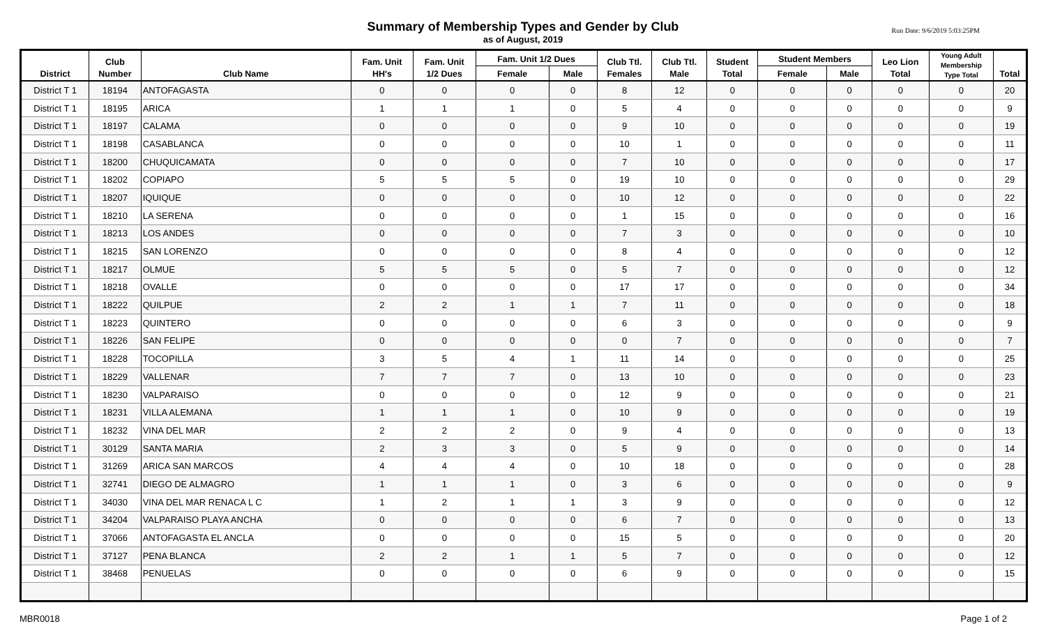Summary of Membership Types and Gender by Club
as of August, 2019
Run Date: 9/6/2019 5:03:25PM
| District | Club Number | Club Name | Fam. Unit HH's | Fam. Unit 1/2 Dues | Fam. Unit 1/2 Dues | | Club Ttl. Females | Club Ttl. Male | Student Total | Student Members | | Leo Lion Total | Young Adult Membership Type Total | Total |
| --- | --- | --- | --- | --- | --- | --- | --- | --- | --- | --- | --- | --- | --- | --- |
| | | | | | Female | Male | | | | Female | Male | | | |
| District T 1 | 18194 | ANTOFAGASTA | 0 | 0 | 0 | 0 | 8 | 12 | 0 | 0 | 0 | 0 | 0 | 20 |
| District T 1 | 18195 | ARICA | 1 | 1 | 1 | 0 | 5 | 4 | 0 | 0 | 0 | 0 | 0 | 9 |
| District T 1 | 18197 | CALAMA | 0 | 0 | 0 | 0 | 9 | 10 | 0 | 0 | 0 | 0 | 0 | 19 |
| District T 1 | 18198 | CASABLANCA | 0 | 0 | 0 | 0 | 10 | 1 | 0 | 0 | 0 | 0 | 0 | 11 |
| District T 1 | 18200 | CHUQUICAMATA | 0 | 0 | 0 | 0 | 7 | 10 | 0 | 0 | 0 | 0 | 0 | 17 |
| District T 1 | 18202 | COPIAPO | 5 | 5 | 5 | 0 | 19 | 10 | 0 | 0 | 0 | 0 | 0 | 29 |
| District T 1 | 18207 | IQUIQUE | 0 | 0 | 0 | 0 | 10 | 12 | 0 | 0 | 0 | 0 | 0 | 22 |
| District T 1 | 18210 | LA SERENA | 0 | 0 | 0 | 0 | 1 | 15 | 0 | 0 | 0 | 0 | 0 | 16 |
| District T 1 | 18213 | LOS ANDES | 0 | 0 | 0 | 0 | 7 | 3 | 0 | 0 | 0 | 0 | 0 | 10 |
| District T 1 | 18215 | SAN LORENZO | 0 | 0 | 0 | 0 | 8 | 4 | 0 | 0 | 0 | 0 | 0 | 12 |
| District T 1 | 18217 | OLMUE | 5 | 5 | 5 | 0 | 5 | 7 | 0 | 0 | 0 | 0 | 0 | 12 |
| District T 1 | 18218 | OVALLE | 0 | 0 | 0 | 0 | 17 | 17 | 0 | 0 | 0 | 0 | 0 | 34 |
| District T 1 | 18222 | QUILPUE | 2 | 2 | 1 | 1 | 7 | 11 | 0 | 0 | 0 | 0 | 0 | 18 |
| District T 1 | 18223 | QUINTERO | 0 | 0 | 0 | 0 | 6 | 3 | 0 | 0 | 0 | 0 | 0 | 9 |
| District T 1 | 18226 | SAN FELIPE | 0 | 0 | 0 | 0 | 0 | 7 | 0 | 0 | 0 | 0 | 0 | 7 |
| District T 1 | 18228 | TOCOPILLA | 3 | 5 | 4 | 1 | 11 | 14 | 0 | 0 | 0 | 0 | 0 | 25 |
| District T 1 | 18229 | VALLENAR | 7 | 7 | 7 | 0 | 13 | 10 | 0 | 0 | 0 | 0 | 0 | 23 |
| District T 1 | 18230 | VALPARAISO | 0 | 0 | 0 | 0 | 12 | 9 | 0 | 0 | 0 | 0 | 0 | 21 |
| District T 1 | 18231 | VILLA ALEMANA | 1 | 1 | 1 | 0 | 10 | 9 | 0 | 0 | 0 | 0 | 0 | 19 |
| District T 1 | 18232 | VINA DEL MAR | 2 | 2 | 2 | 0 | 9 | 4 | 0 | 0 | 0 | 0 | 0 | 13 |
| District T 1 | 30129 | SANTA MARIA | 2 | 3 | 3 | 0 | 5 | 9 | 0 | 0 | 0 | 0 | 0 | 14 |
| District T 1 | 31269 | ARICA SAN MARCOS | 4 | 4 | 4 | 0 | 10 | 18 | 0 | 0 | 0 | 0 | 0 | 28 |
| District T 1 | 32741 | DIEGO DE ALMAGRO | 1 | 1 | 1 | 0 | 3 | 6 | 0 | 0 | 0 | 0 | 0 | 9 |
| District T 1 | 34030 | VINA DEL MAR RENACA L C | 1 | 2 | 1 | 1 | 3 | 9 | 0 | 0 | 0 | 0 | 0 | 12 |
| District T 1 | 34204 | VALPARAISO PLAYA ANCHA | 0 | 0 | 0 | 0 | 6 | 7 | 0 | 0 | 0 | 0 | 0 | 13 |
| District T 1 | 37066 | ANTOFAGASTA EL ANCLA | 0 | 0 | 0 | 0 | 15 | 5 | 0 | 0 | 0 | 0 | 0 | 20 |
| District T 1 | 37127 | PENA BLANCA | 2 | 2 | 1 | 1 | 5 | 7 | 0 | 0 | 0 | 0 | 0 | 12 |
| District T 1 | 38468 | PENUELAS | 0 | 0 | 0 | 0 | 6 | 9 | 0 | 0 | 0 | 0 | 0 | 15 |
MBR0018 Page 1 of 2